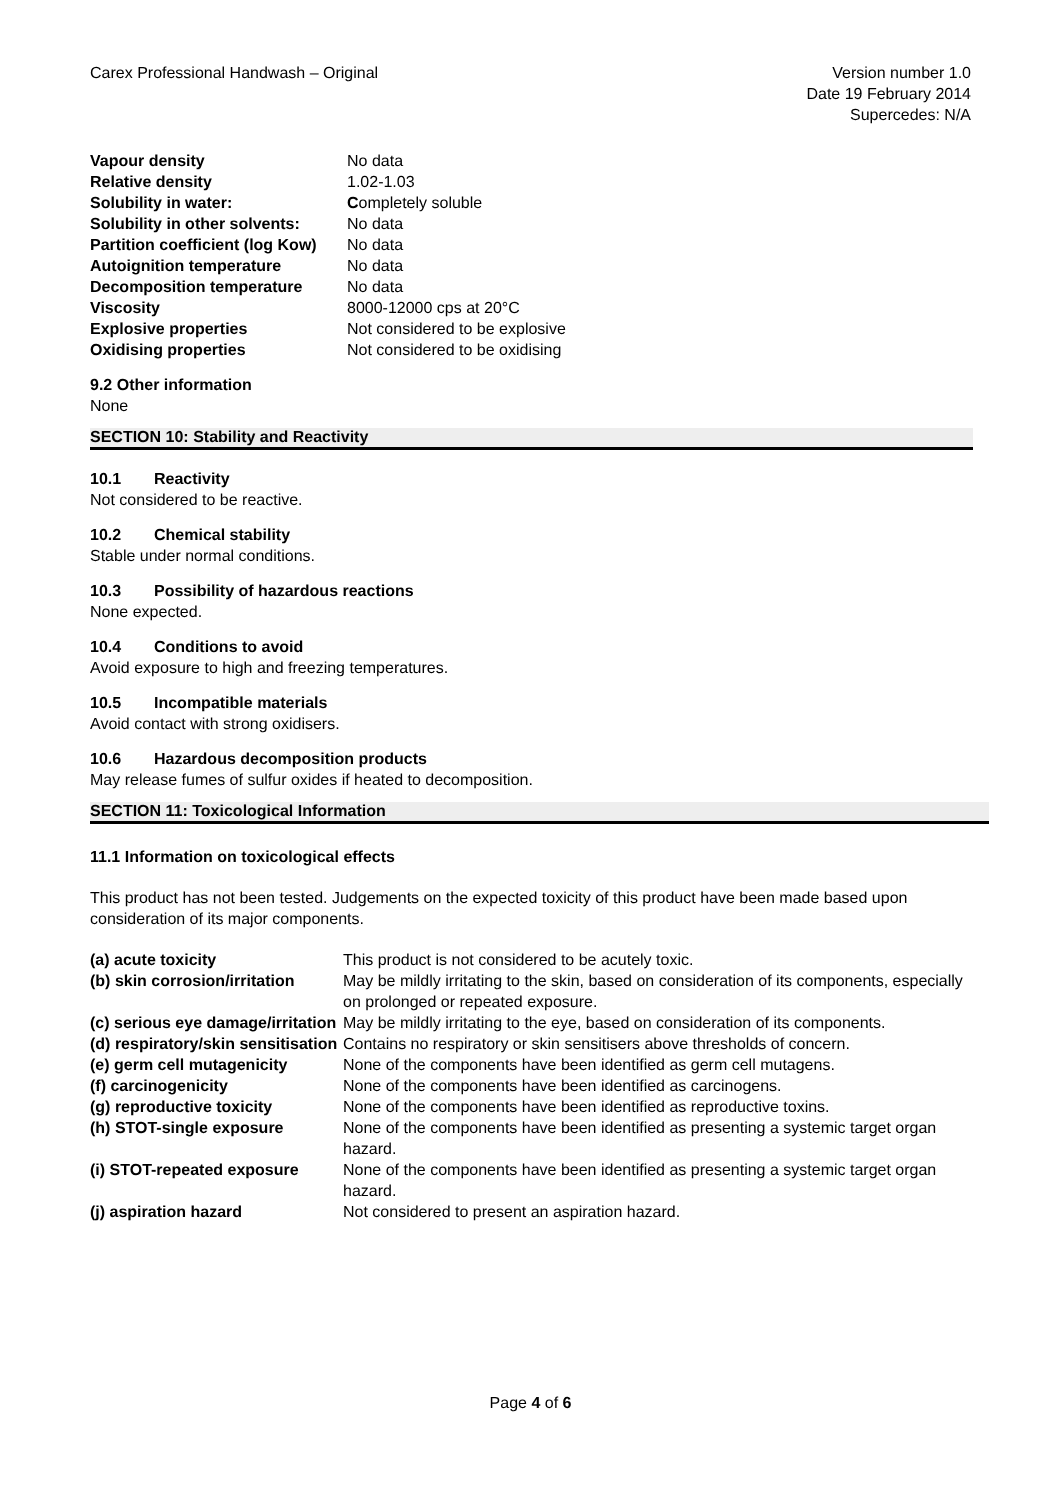Carex Professional Handwash – Original
Version number 1.0
Date 19 February 2014
Supercedes: N/A
| Vapour density | No data |
| Relative density | 1.02-1.03 |
| Solubility in water: | C ompletely soluble |
| Solubility in other solvents: | No data |
| Partition coefficient (log Kow) | No data |
| Autoignition temperature | No data |
| Decomposition temperature | No data |
| Viscosity | 8000-12000 cps at 20°C |
| Explosive properties | Not considered to be explosive |
| Oxidising properties | Not considered to be oxidising |
9.2 Other information
None
SECTION 10: Stability and Reactivity
10.1 Reactivity
Not considered to be reactive.
10.2 Chemical stability
Stable under normal conditions.
10.3 Possibility of hazardous reactions
None expected.
10.4 Conditions to avoid
Avoid exposure to high and freezing temperatures.
10.5 Incompatible materials
Avoid contact with strong oxidisers.
10.6 Hazardous decomposition products
May release fumes of sulfur oxides if heated to decomposition.
SECTION 11: Toxicological Information
11.1 Information on toxicological effects
This product has not been tested. Judgements on the expected toxicity of this product have been made based upon consideration of its major components.
| (a) acute toxicity | This product is not considered to be acutely toxic. |
| (b) skin corrosion/irritation | May be mildly irritating to the skin, based on consideration of its components, especially on prolonged or repeated exposure. |
| (c) serious eye damage/irritation | May be mildly irritating to the eye, based on consideration of its components. |
| (d) respiratory/skin sensitisation | Contains no respiratory or skin sensitisers above thresholds of concern. |
| (e) germ cell mutagenicity | None of the components have been identified as germ cell mutagens. |
| (f) carcinogenicity | None of the components have been identified as carcinogens. |
| (g) reproductive toxicity | None of the components have been identified as reproductive toxins. |
| (h) STOT-single exposure | None of the components have been identified as presenting a systemic target organ hazard. |
| (i) STOT-repeated exposure | None of the components have been identified as presenting a systemic target organ hazard. |
| (j) aspiration hazard | Not considered to present an aspiration hazard. |
Page 4 of 6